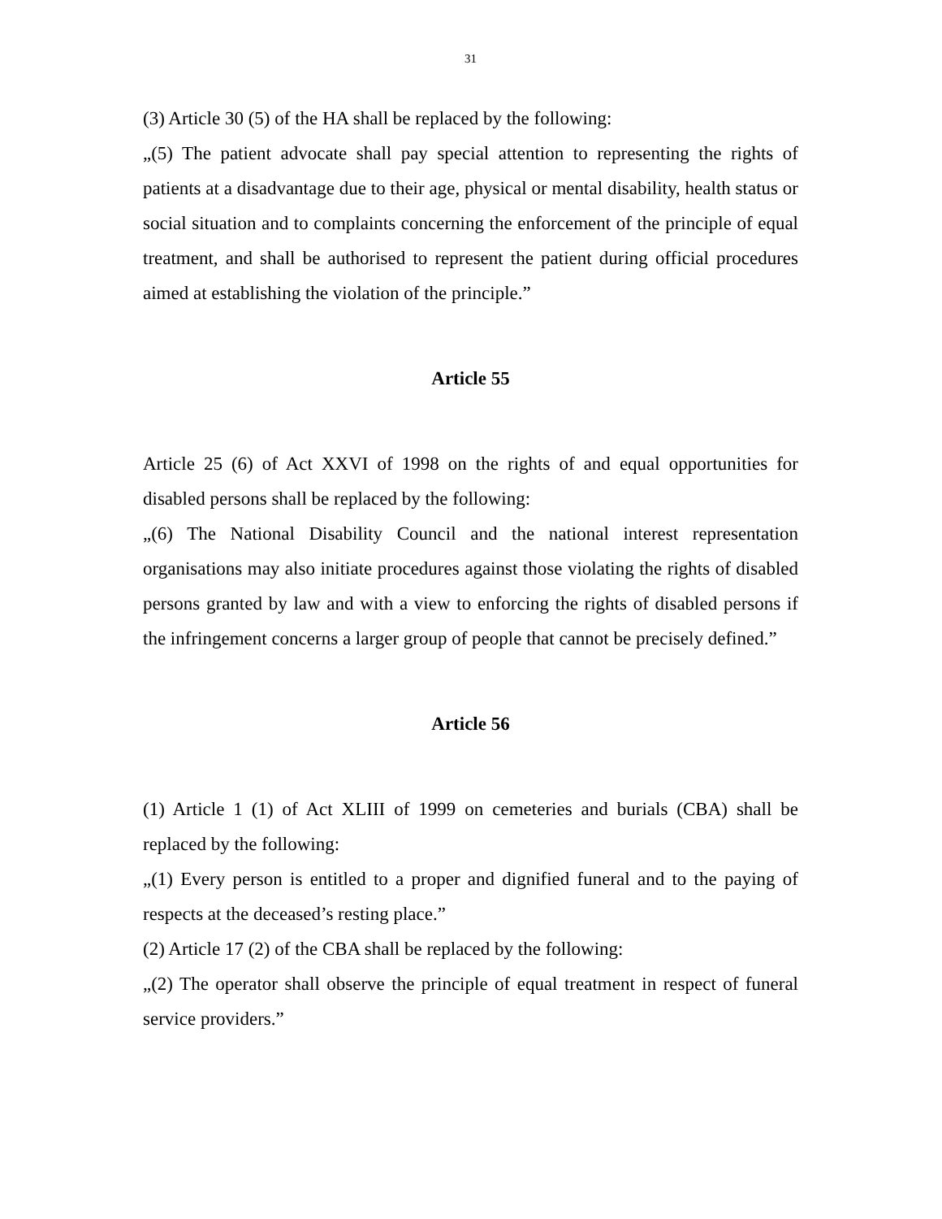31
(3) Article 30 (5) of the HA shall be replaced by the following:
„(5) The patient advocate shall pay special attention to representing the rights of patients at a disadvantage due to their age, physical or mental disability, health status or social situation and to complaints concerning the enforcement of the principle of equal treatment, and shall be authorised to represent the patient during official procedures aimed at establishing the violation of the principle.”
Article 55
Article 25 (6) of Act XXVI of 1998 on the rights of and equal opportunities for disabled persons shall be replaced by the following:
„(6) The National Disability Council and the national interest representation organisations may also initiate procedures against those violating the rights of disabled persons granted by law and with a view to enforcing the rights of disabled persons if the infringement concerns a larger group of people that cannot be precisely defined.”
Article 56
(1) Article 1 (1) of Act XLIII of 1999 on cemeteries and burials (CBA) shall be replaced by the following:
„(1) Every person is entitled to a proper and dignified funeral and to the paying of respects at the deceased’s resting place.”
(2) Article 17 (2) of the CBA shall be replaced by the following:
„(2) The operator shall observe the principle of equal treatment in respect of funeral service providers.”